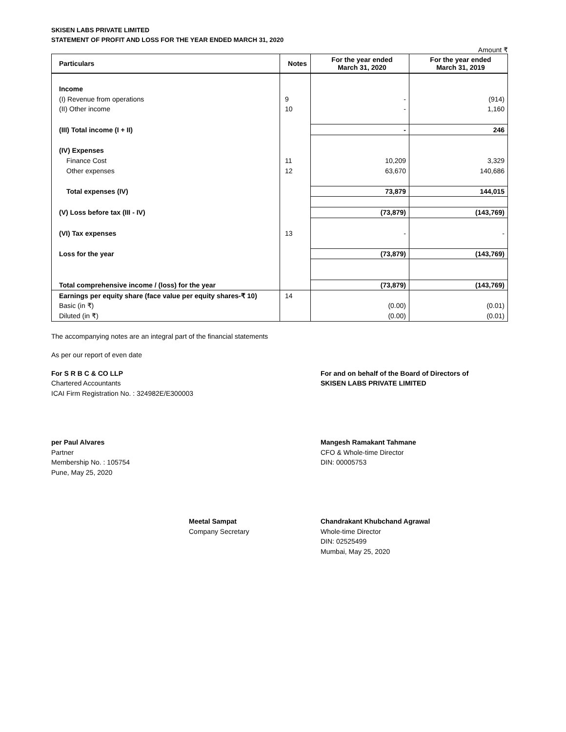SKISEN LABS PRIVATE LIMITED
STATEMENT OF PROFIT AND LOSS FOR THE YEAR ENDED MARCH 31, 2020
Amount ₹
| Particulars | Notes | For the year ended March 31, 2020 | For the year ended March 31, 2019 |
| --- | --- | --- | --- |
| Income | | | |
| (I) Revenue from operations | 9 | - | (914) |
| (II) Other income | 10 | - | 1,160 |
| (III) Total income (I + II) | | - | 246 |
| (IV) Expenses | | | |
| Finance Cost | 11 | 10,209 | 3,329 |
| Other expenses | 12 | 63,670 | 140,686 |
| Total expenses (IV) | | 73,879 | 144,015 |
| (V) Loss before tax (III - IV) | | (73,879) | (143,769) |
| (VI) Tax expenses | 13 | - | - |
| Loss for the year | | (73,879) | (143,769) |
| Total comprehensive income / (loss) for the year | | (73,879) | (143,769) |
| Earnings per equity share (face value per equity shares-₹ 10) | 14 | | |
| Basic (in ₹) | | (0.00) | (0.01) |
| Diluted (in ₹) | | (0.00) | (0.01) |
The accompanying notes are an integral part of the financial statements
As per our report of even date
For S R B C & CO LLP
Chartered Accountants
ICAI Firm Registration No. : 324982E/E300003
For and on behalf of the Board of Directors of
SKISEN LABS PRIVATE LIMITED
per Paul Alvares
Partner
Membership No. : 105754
Pune, May 25, 2020
Mangesh Ramakant Tahmane
CFO & Whole-time Director
DIN: 00005753
Meetal Sampat
Company Secretary
Chandrakant Khubchand Agrawal
Whole-time Director
DIN: 02525499
Mumbai, May 25, 2020